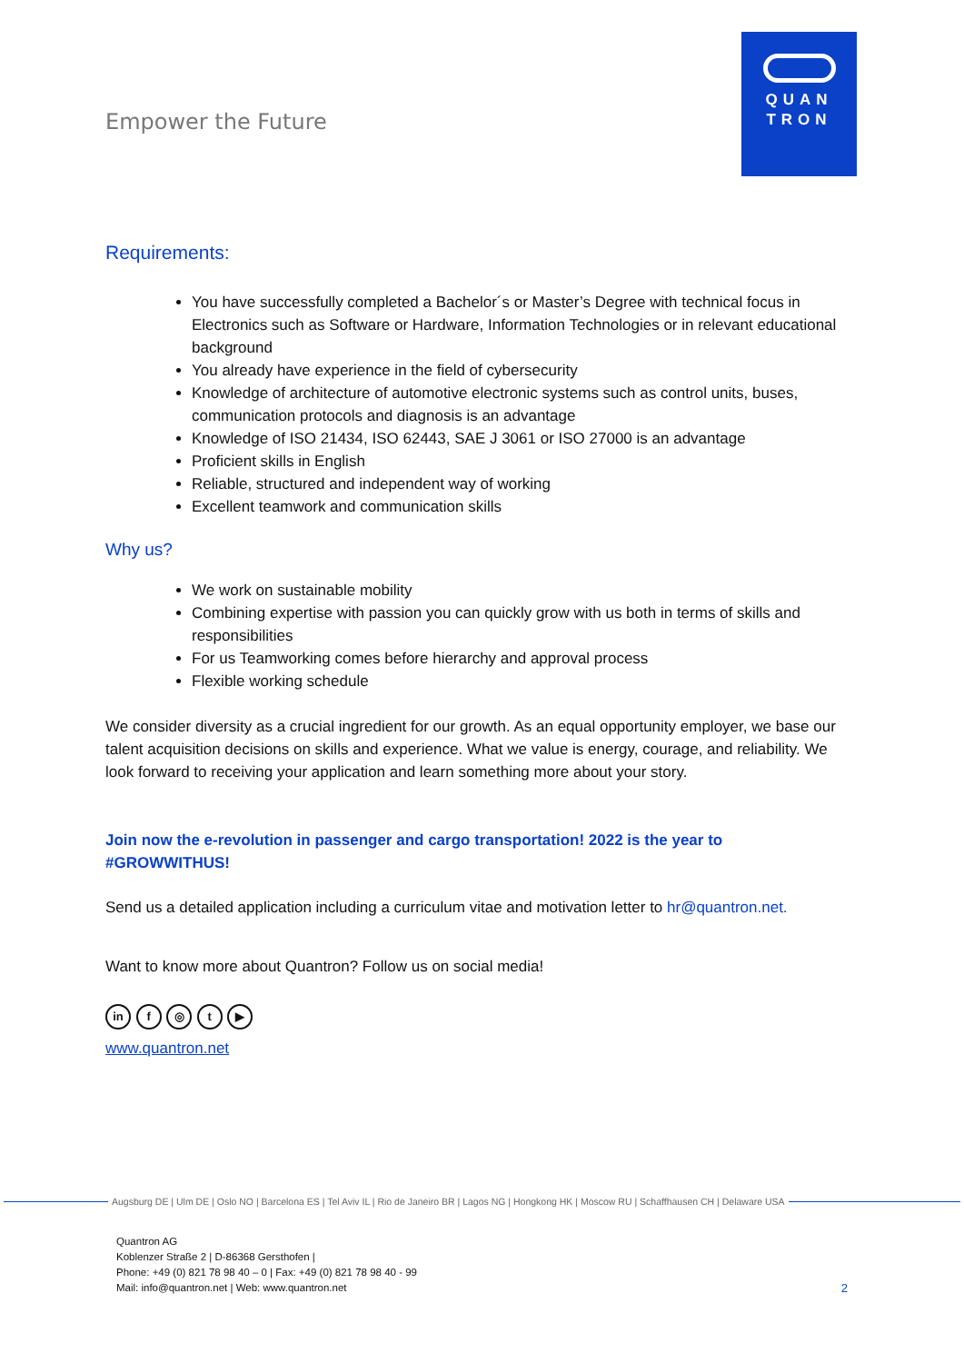Empower the Future
QUAN
TRON
Requirements:
You have successfully completed a Bachelor´s or Master’s Degree with technical focus in Electronics such as Software or Hardware, Information Technologies or in relevant educational background
You already have experience in the field of cybersecurity
Knowledge of architecture of automotive electronic systems such as control units, buses, communication protocols and diagnosis is an advantage
Knowledge of ISO 21434, ISO 62443, SAE J 3061 or ISO 27000 is an advantage
Proficient skills in English
Reliable, structured and independent way of working
Excellent teamwork and communication skills
Why us?
We work on sustainable mobility
Combining expertise with passion you can quickly grow with us both in terms of skills and responsibilities
For us Teamworking comes before hierarchy and approval process
Flexible working schedule
We consider diversity as a crucial ingredient for our growth. As an equal opportunity employer, we base our talent acquisition decisions on skills and experience. What we value is energy, courage, and reliability. We look forward to receiving your application and learn something more about your story.
Join now the e-revolution in passenger and cargo transportation! 2022 is the year to #GROWWITHUS!
Send us a detailed application including a curriculum vitae and motivation letter to hr@quantron.net.
Want to know more about Quantron? Follow us on social media!
in f ◎ t ▶
www.quantron.net
Augsburg DE | Ulm DE | Oslo NO | Barcelona ES | Tel Aviv IL | Rio de Janeiro BR | Lagos NG | Hongkong HK | Moscow RU | Schaffhausen CH | Delaware USA
Quantron AG
Koblenzer Straße 2 | D-86368 Gersthofen |
Phone: +49 (0) 821 78 98 40 – 0 | Fax: +49 (0) 821 78 98 40 - 99
Mail: info@quantron.net | Web: www.quantron.net
2